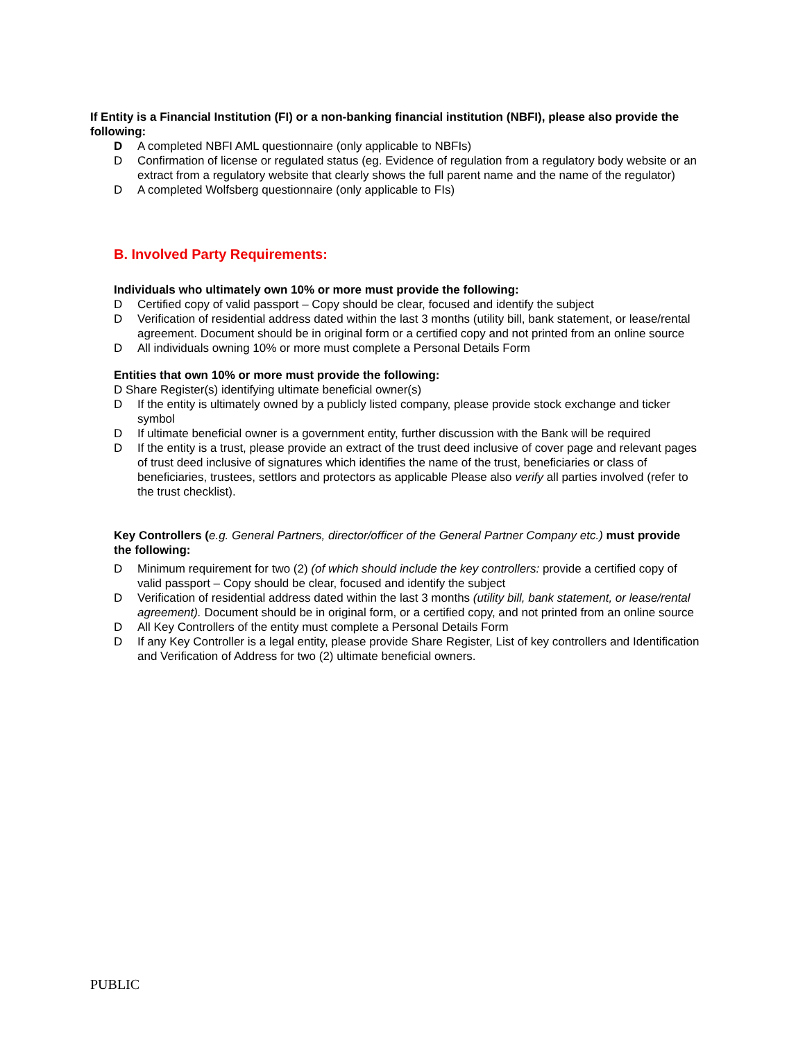If Entity is a Financial Institution (FI) or a non-banking financial institution (NBFI), please also provide the following:
D A completed NBFI AML questionnaire (only applicable to NBFIs)
D Confirmation of license or regulated status (eg. Evidence of regulation from a regulatory body website or an extract from a regulatory website that clearly shows the full parent name and the name of the regulator)
D A completed Wolfsberg questionnaire (only applicable to FIs)
B. Involved Party Requirements:
Individuals who ultimately own 10% or more must provide the following:
D Certified copy of valid passport – Copy should be clear, focused and identify the subject
D Verification of residential address dated within the last 3 months (utility bill, bank statement, or lease/rental agreement. Document should be in original form or a certified copy and not printed from an online source
D All individuals owning 10% or more must complete a Personal Details Form
Entities that own 10% or more must provide the following:
D Share Register(s) identifying ultimate beneficial owner(s)
D If the entity is ultimately owned by a publicly listed company, please provide stock exchange and ticker symbol
D If ultimate beneficial owner is a government entity, further discussion with the Bank will be required
D If the entity is a trust, please provide an extract of the trust deed inclusive of cover page and relevant pages of trust deed inclusive of signatures which identifies the name of the trust, beneficiaries or class of beneficiaries, trustees, settlors and protectors as applicable Please also verify all parties involved (refer to the trust checklist).
Key Controllers (e.g. General Partners, director/officer of the General Partner Company etc.) must provide the following:
D Minimum requirement for two (2) (of which should include the key controllers: provide a certified copy of valid passport – Copy should be clear, focused and identify the subject
D Verification of residential address dated within the last 3 months (utility bill, bank statement, or lease/rental agreement). Document should be in original form, or a certified copy, and not printed from an online source
D All Key Controllers of the entity must complete a Personal Details Form
D If any Key Controller is a legal entity, please provide Share Register, List of key controllers and Identification and Verification of Address for two (2) ultimate beneficial owners.
PUBLIC